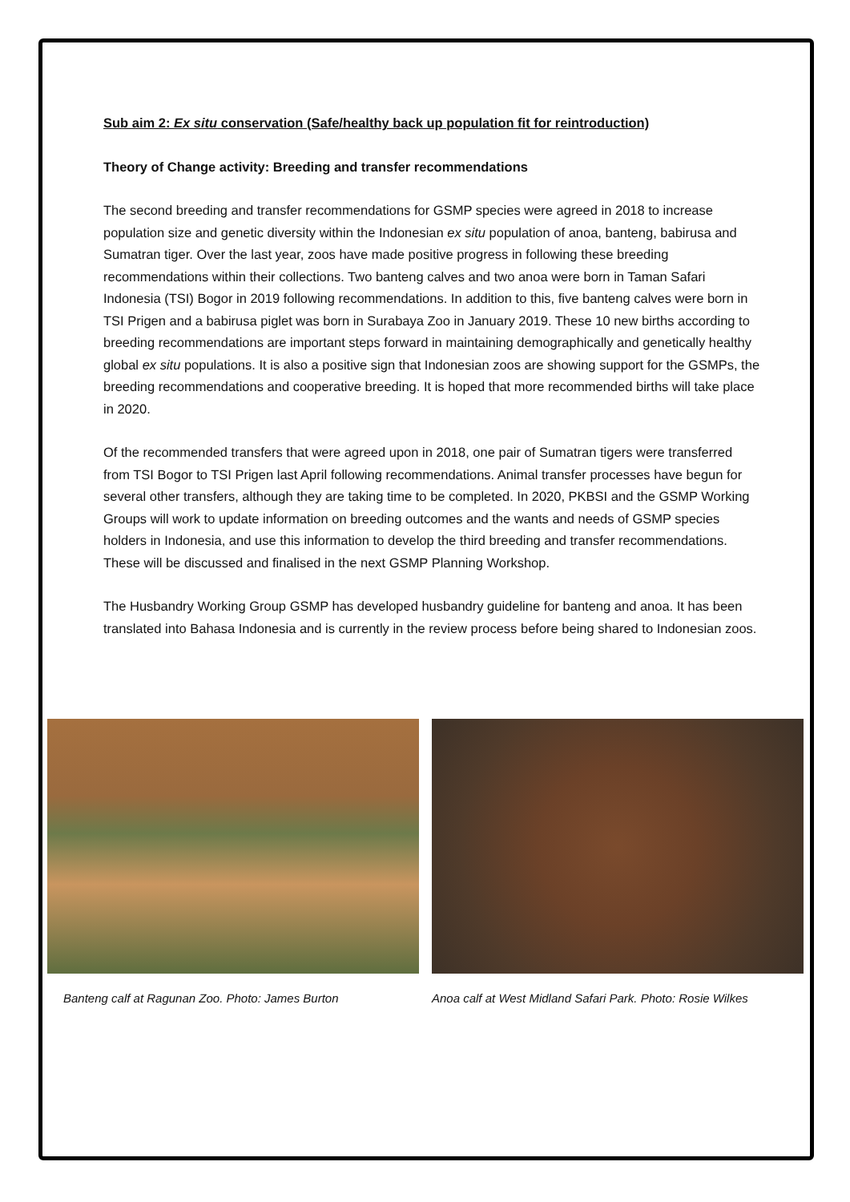Sub aim 2: Ex situ conservation (Safe/healthy back up population fit for reintroduction)
Theory of Change activity: Breeding and transfer recommendations
The second breeding and transfer recommendations for GSMP species were agreed in 2018 to increase population size and genetic diversity within the Indonesian ex situ population of anoa, banteng, babirusa and Sumatran tiger. Over the last year, zoos have made positive progress in following these breeding recommendations within their collections. Two banteng calves and two anoa were born in Taman Safari Indonesia (TSI) Bogor in 2019 following recommendations. In addition to this, five banteng calves were born in TSI Prigen and a babirusa piglet was born in Surabaya Zoo in January 2019. These 10 new births according to breeding recommendations are important steps forward in maintaining demographically and genetically healthy global ex situ populations. It is also a positive sign that Indonesian zoos are showing support for the GSMPs, the breeding recommendations and cooperative breeding. It is hoped that more recommended births will take place in 2020.
Of the recommended transfers that were agreed upon in 2018, one pair of Sumatran tigers were transferred from TSI Bogor to TSI Prigen last April following recommendations. Animal transfer processes have begun for several other transfers, although they are taking time to be completed. In 2020, PKBSI and the GSMP Working Groups will work to update information on breeding outcomes and the wants and needs of GSMP species holders in Indonesia, and use this information to develop the third breeding and transfer recommendations. These will be discussed and finalised in the next GSMP Planning Workshop.
The Husbandry Working Group GSMP has developed husbandry guideline for banteng and anoa. It has been translated into Bahasa Indonesia and is currently in the review process before being shared to Indonesian zoos.
Banteng calf at Ragunan Zoo. Photo: James Burton Anoa calf at West Midland Safari Park. Photo: Rosie Wilkes